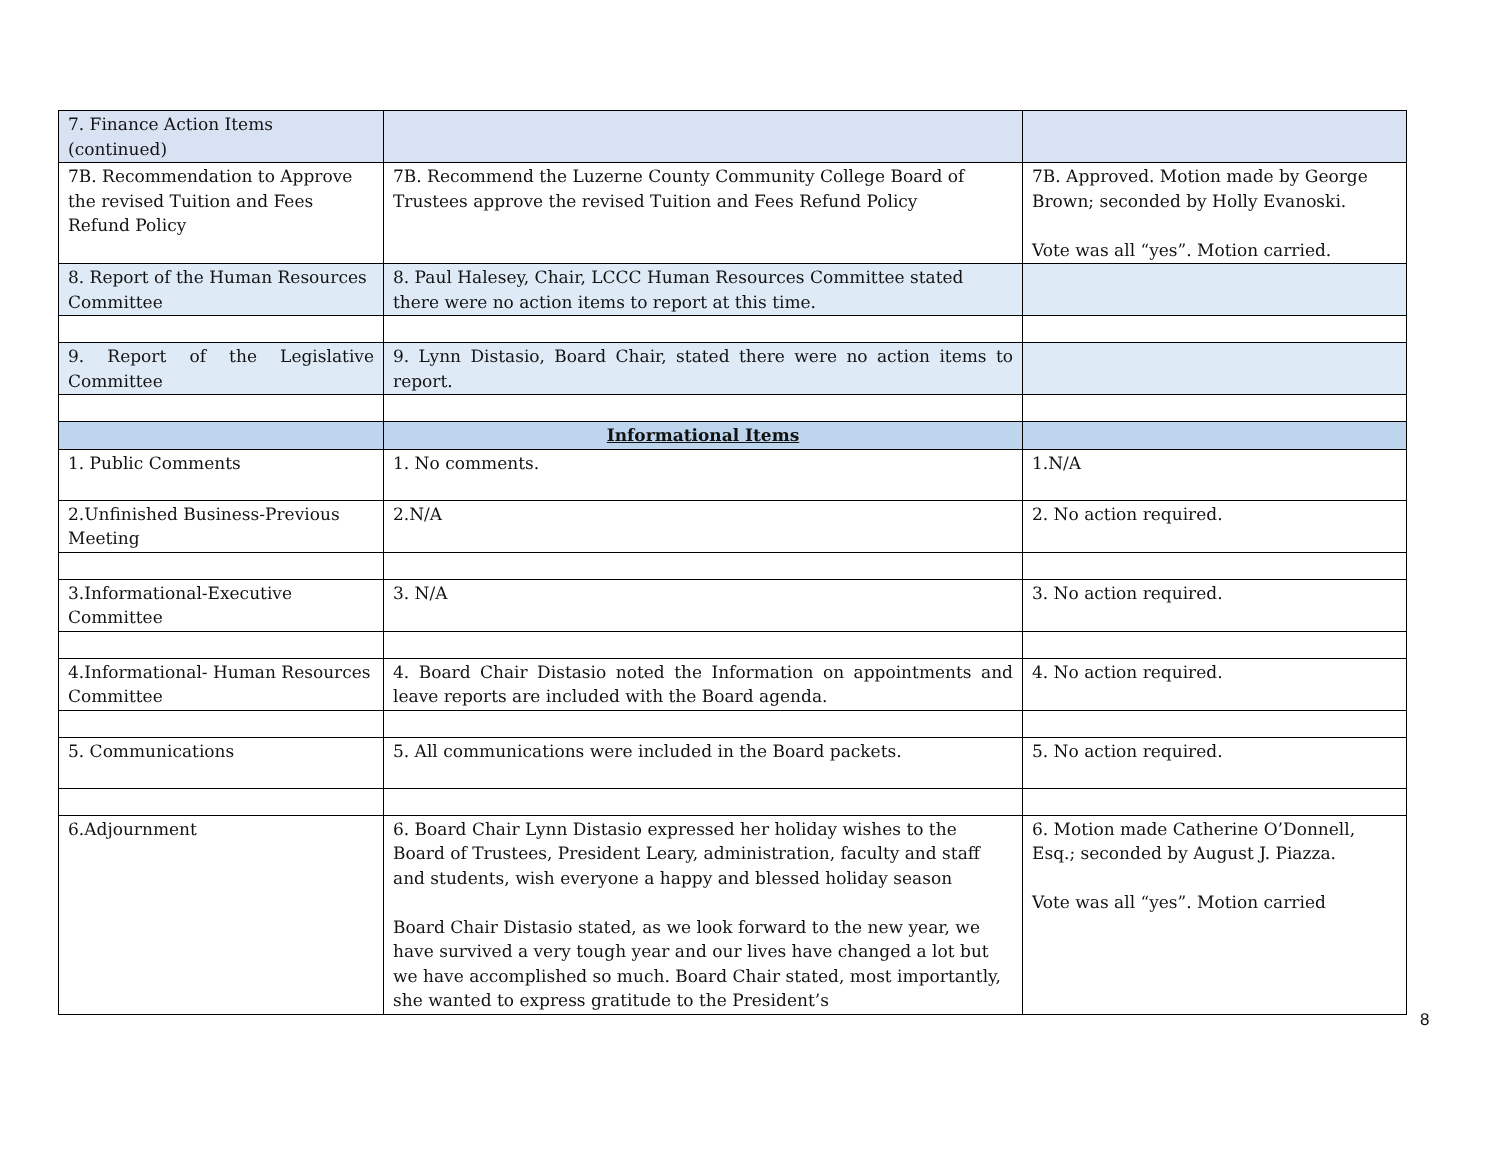| 7. Finance Action Items (continued) | | |
| 7B. Recommendation to Approve the revised Tuition and Fees Refund Policy | 7B. Recommend the Luzerne County Community College Board of Trustees approve the revised Tuition and Fees Refund Policy | 7B. Approved. Motion made by George Brown; seconded by Holly Evanoski. Vote was all “yes”. Motion carried. |
| 8. Report of the Human Resources Committee | 8. Paul Halesey, Chair, LCCC Human Resources Committee stated there were no action items to report at this time. | |
| 9. Report of the Legislative Committee | 9. Lynn Distasio, Board Chair, stated there were no action items to report. | |
| | Informational Items | |
| 1. Public Comments | 1. No comments. | 1.N/A |
| 2.Unfinished Business-Previous Meeting | 2.N/A | 2. No action required. |
| 3.Informational-Executive Committee | 3. N/A | 3. No action required. |
| 4.Informational- Human Resources Committee | 4. Board Chair Distasio noted the Information on appointments and leave reports are included with the Board agenda. | 4. No action required. |
| 5. Communications | 5. All communications were included in the Board packets. | 5. No action required. |
| 6.Adjournment | 6. Board Chair Lynn Distasio expressed her holiday wishes to the Board of Trustees, President Leary, administration, faculty and staff and students, wish everyone a happy and blessed holiday season Board Chair Distasio stated, as we look forward to the new year, we have survived a very tough year and our lives have changed a lot but we have accomplished so much. Board Chair stated, most importantly, she wanted to express gratitude to the President’s | 6. Motion made Catherine O’Donnell, Esq.; seconded by August J. Piazza. Vote was all “yes”. Motion carried |
8